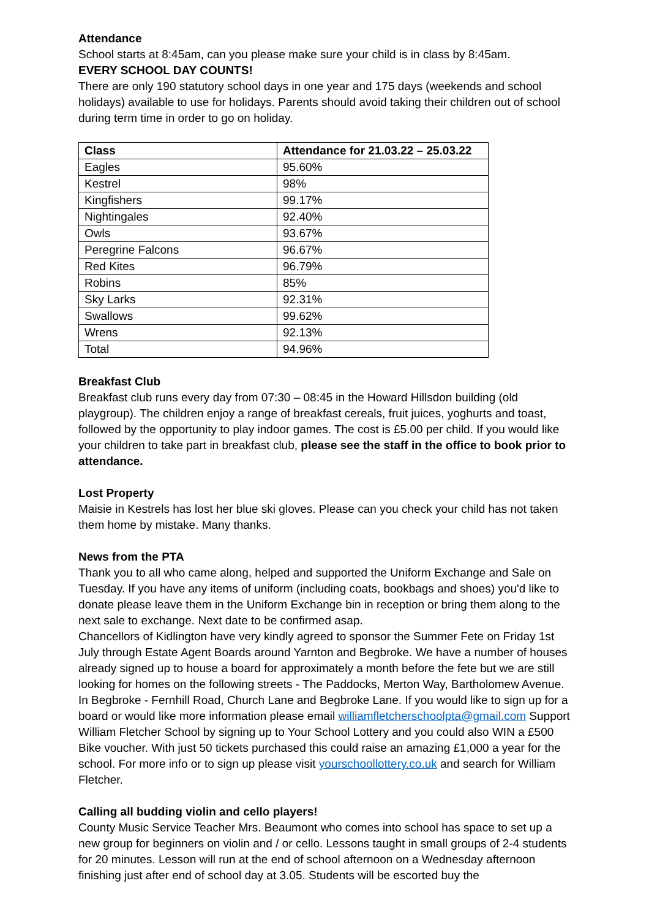Attendance
School starts at 8:45am, can you please make sure your child is in class by 8:45am.
EVERY SCHOOL DAY COUNTS!
There are only 190 statutory school days in one year and 175 days (weekends and school holidays) available to use for holidays. Parents should avoid taking their children out of school during term time in order to go on holiday.
| Class | Attendance for 21.03.22 – 25.03.22 |
| --- | --- |
| Eagles | 95.60% |
| Kestrel | 98% |
| Kingfishers | 99.17% |
| Nightingales | 92.40% |
| Owls | 93.67% |
| Peregrine Falcons | 96.67% |
| Red Kites | 96.79% |
| Robins | 85% |
| Sky Larks | 92.31% |
| Swallows | 99.62% |
| Wrens | 92.13% |
| Total | 94.96% |
Breakfast Club
Breakfast club runs every day from 07:30 – 08:45 in the Howard Hillsdon building (old playgroup). The children enjoy a range of breakfast cereals, fruit juices, yoghurts and toast, followed by the opportunity to play indoor games. The cost is £5.00 per child. If you would like your children to take part in breakfast club, please see the staff in the office to book prior to attendance.
Lost Property
Maisie in Kestrels has lost her blue ski gloves. Please can you check your child has not taken them home by mistake. Many thanks.
News from the PTA
Thank you to all who came along, helped and supported the Uniform Exchange and Sale on Tuesday. If you have any items of uniform (including coats, bookbags and shoes) you'd like to donate please leave them in the Uniform Exchange bin in reception or bring them along to the next sale to exchange. Next date to be confirmed asap.
Chancellors of Kidlington have very kindly agreed to sponsor the Summer Fete on Friday 1st July through Estate Agent Boards around Yarnton and Begbroke. We have a number of houses already signed up to house a board for approximately a month before the fete but we are still looking for homes on the following streets - The Paddocks, Merton Way, Bartholomew Avenue. In Begbroke - Fernhill Road, Church Lane and Begbroke Lane. If you would like to sign up for a board or would like more information please email williamfletcherschoolpta@gmail.com Support William Fletcher School by signing up to Your School Lottery and you could also WIN a £500 Bike voucher. With just 50 tickets purchased this could raise an amazing £1,000 a year for the school. For more info or to sign up please visit yourschoollottery.co.uk and search for William Fletcher.
Calling all budding violin and cello players!
County Music Service Teacher Mrs. Beaumont who comes into school has space to set up a new group for beginners on violin and / or cello. Lessons taught in small groups of 2-4 students for 20 minutes. Lesson will run at the end of school afternoon on a Wednesday afternoon finishing just after end of school day at 3.05. Students will be escorted buy the